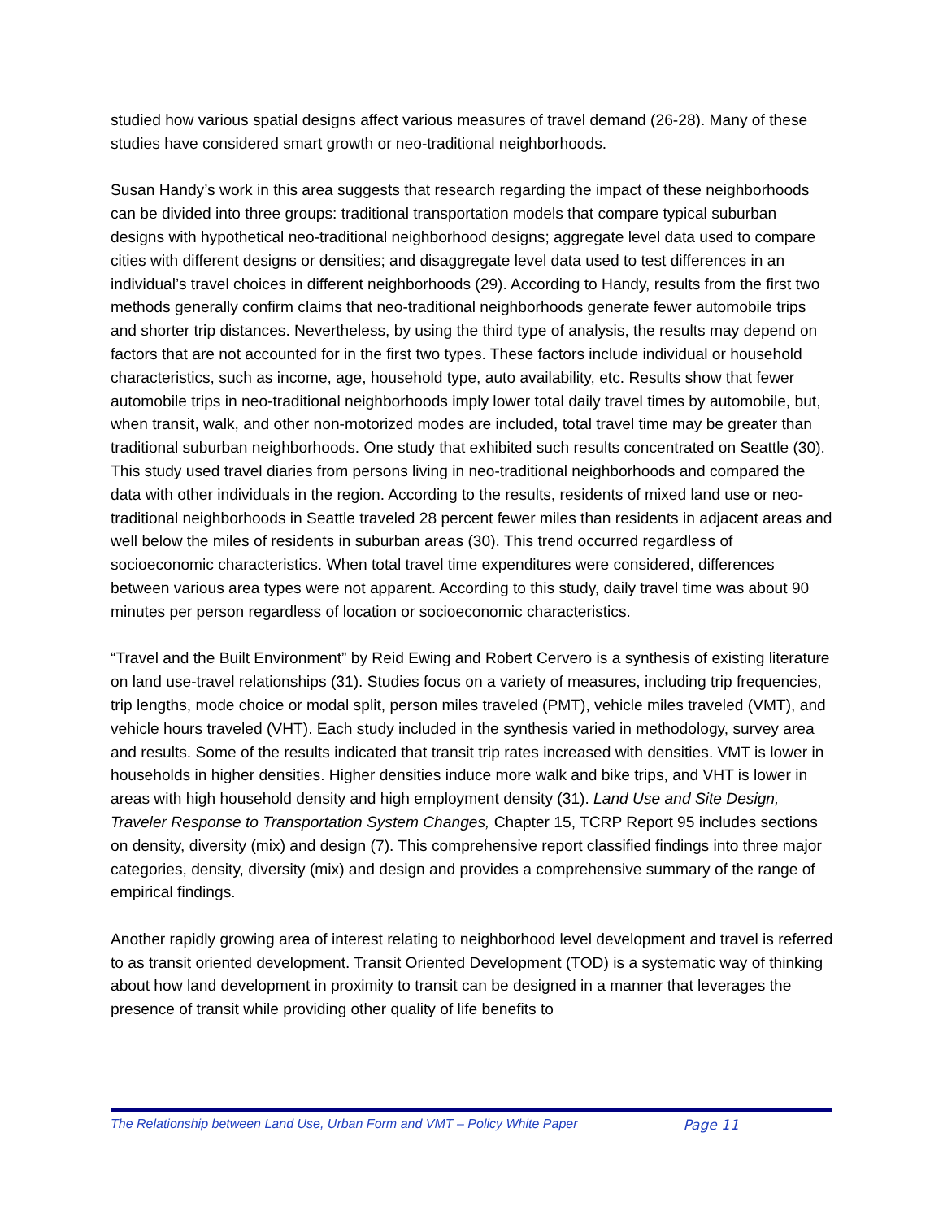studied how various spatial designs affect various measures of travel demand (26-28). Many of these studies have considered smart growth or neo-traditional neighborhoods.
Susan Handy’s work in this area suggests that research regarding the impact of these neighborhoods can be divided into three groups: traditional transportation models that compare typical suburban designs with hypothetical neo-traditional neighborhood designs; aggregate level data used to compare cities with different designs or densities; and disaggregate level data used to test differences in an individual’s travel choices in different neighborhoods (29). According to Handy, results from the first two methods generally confirm claims that neo-traditional neighborhoods generate fewer automobile trips and shorter trip distances. Nevertheless, by using the third type of analysis, the results may depend on factors that are not accounted for in the first two types. These factors include individual or household characteristics, such as income, age, household type, auto availability, etc. Results show that fewer automobile trips in neo-traditional neighborhoods imply lower total daily travel times by automobile, but, when transit, walk, and other non-motorized modes are included, total travel time may be greater than traditional suburban neighborhoods. One study that exhibited such results concentrated on Seattle (30). This study used travel diaries from persons living in neo-traditional neighborhoods and compared the data with other individuals in the region. According to the results, residents of mixed land use or neo-traditional neighborhoods in Seattle traveled 28 percent fewer miles than residents in adjacent areas and well below the miles of residents in suburban areas (30). This trend occurred regardless of socioeconomic characteristics. When total travel time expenditures were considered, differences between various area types were not apparent. According to this study, daily travel time was about 90 minutes per person regardless of location or socioeconomic characteristics.
“Travel and the Built Environment” by Reid Ewing and Robert Cervero is a synthesis of existing literature on land use-travel relationships (31). Studies focus on a variety of measures, including trip frequencies, trip lengths, mode choice or modal split, person miles traveled (PMT), vehicle miles traveled (VMT), and vehicle hours traveled (VHT). Each study included in the synthesis varied in methodology, survey area and results. Some of the results indicated that transit trip rates increased with densities. VMT is lower in households in higher densities. Higher densities induce more walk and bike trips, and VHT is lower in areas with high household density and high employment density (31). Land Use and Site Design, Traveler Response to Transportation System Changes, Chapter 15, TCRP Report 95 includes sections on density, diversity (mix) and design (7). This comprehensive report classified findings into three major categories, density, diversity (mix) and design and provides a comprehensive summary of the range of empirical findings.
Another rapidly growing area of interest relating to neighborhood level development and travel is referred to as transit oriented development. Transit Oriented Development (TOD) is a systematic way of thinking about how land development in proximity to transit can be designed in a manner that leverages the presence of transit while providing other quality of life benefits to
The Relationship between Land Use, Urban Form and VMT – Policy White Paper Page 11